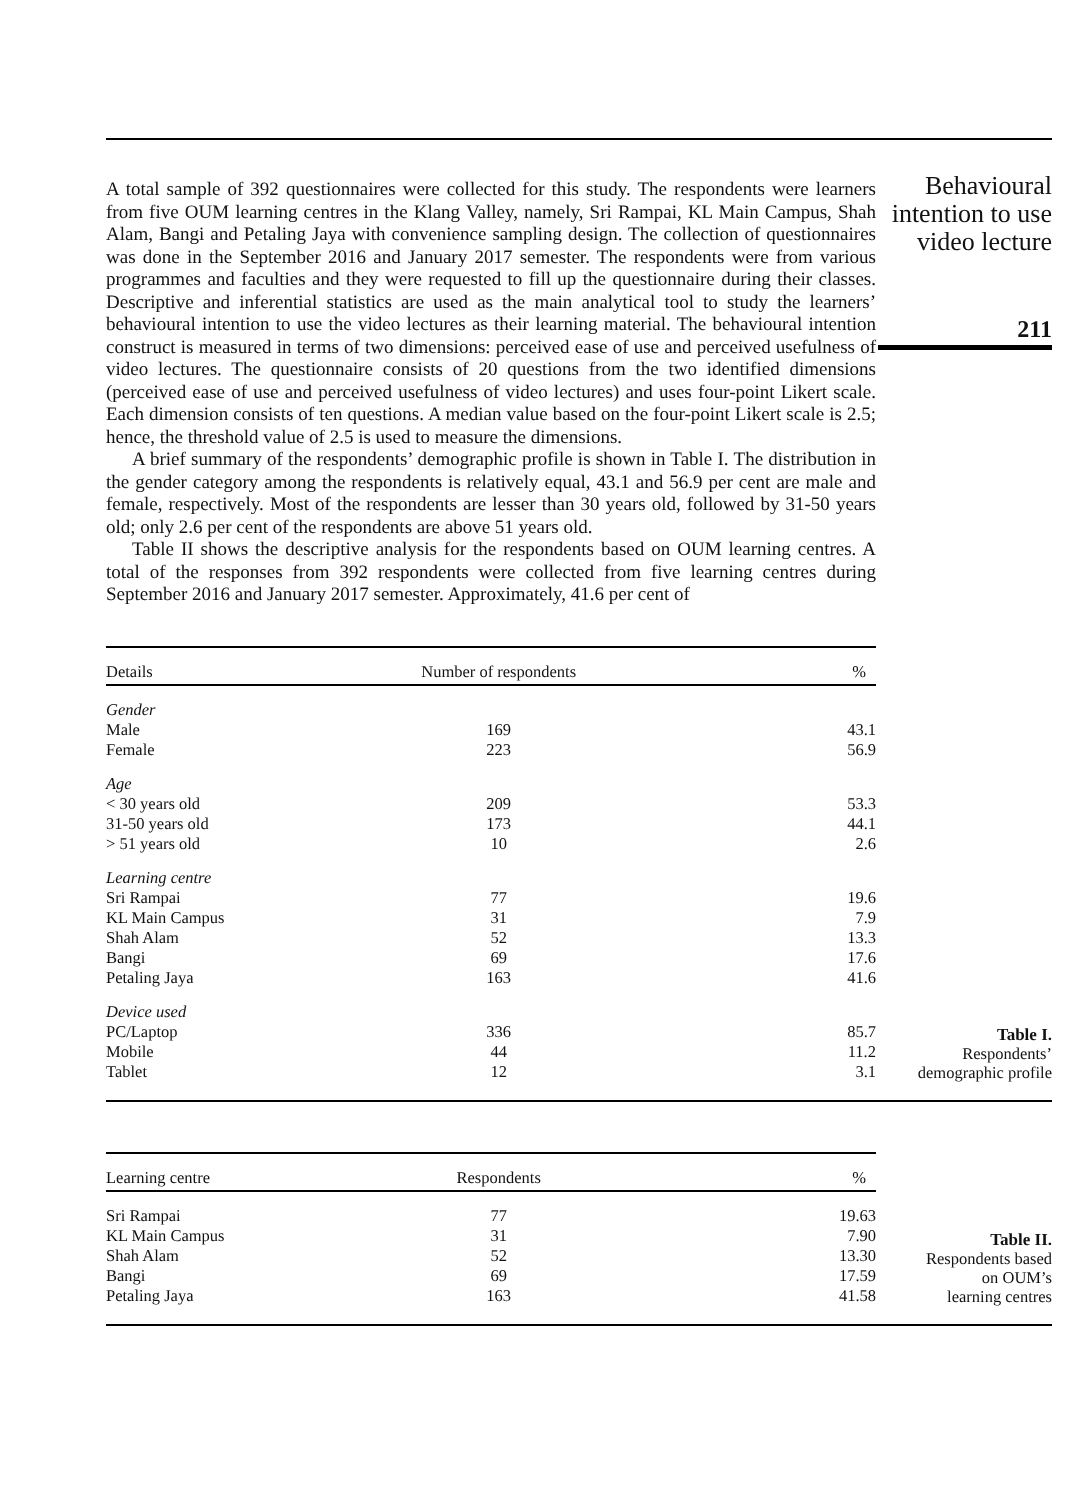A total sample of 392 questionnaires were collected for this study. The respondents were learners from five OUM learning centres in the Klang Valley, namely, Sri Rampai, KL Main Campus, Shah Alam, Bangi and Petaling Jaya with convenience sampling design. The collection of questionnaires was done in the September 2016 and January 2017 semester. The respondents were from various programmes and faculties and they were requested to fill up the questionnaire during their classes. Descriptive and inferential statistics are used as the main analytical tool to study the learners’ behavioural intention to use the video lectures as their learning material. The behavioural intention construct is measured in terms of two dimensions: perceived ease of use and perceived usefulness of video lectures. The questionnaire consists of 20 questions from the two identified dimensions (perceived ease of use and perceived usefulness of video lectures) and uses four-point Likert scale. Each dimension consists of ten questions. A median value based on the four-point Likert scale is 2.5; hence, the threshold value of 2.5 is used to measure the dimensions.
A brief summary of the respondents’ demographic profile is shown in Table I. The distribution in the gender category among the respondents is relatively equal, 43.1 and 56.9 per cent are male and female, respectively. Most of the respondents are lesser than 30 years old, followed by 31-50 years old; only 2.6 per cent of the respondents are above 51 years old.
Table II shows the descriptive analysis for the respondents based on OUM learning centres. A total of the responses from 392 respondents were collected from five learning centres during September 2016 and January 2017 semester. Approximately, 41.6 per cent of
Behavioural
intention to use
video lecture
211
| Details | Number of respondents | % |
| --- | --- | --- |
| Gender | | |
| Male | 169 | 43.1 |
| Female | 223 | 56.9 |
| Age | | |
| < 30 years old | 209 | 53.3 |
| 31-50 years old | 173 | 44.1 |
| > 51 years old | 10 | 2.6 |
| Learning centre | | |
| Sri Rampai | 77 | 19.6 |
| KL Main Campus | 31 | 7.9 |
| Shah Alam | 52 | 13.3 |
| Bangi | 69 | 17.6 |
| Petaling Jaya | 163 | 41.6 |
| Device used | | |
| PC/Laptop | 336 | 85.7 |
| Mobile | 44 | 11.2 |
| Tablet | 12 | 3.1 |
Table I.
Respondents’
demographic profile
| Learning centre | Respondents | % |
| --- | --- | --- |
| Sri Rampai | 77 | 19.63 |
| KL Main Campus | 31 | 7.90 |
| Shah Alam | 52 | 13.30 |
| Bangi | 69 | 17.59 |
| Petaling Jaya | 163 | 41.58 |
Table II.
Respondents based
on OUM’s
learning centres